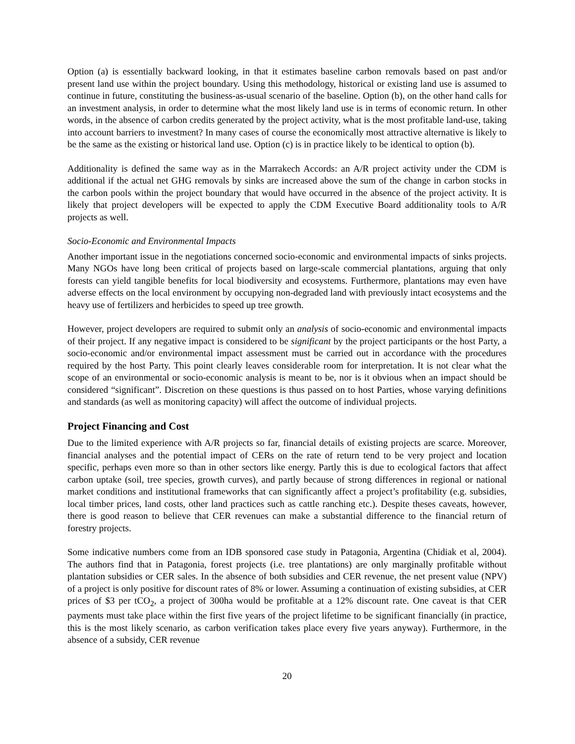Option (a) is essentially backward looking, in that it estimates baseline carbon removals based on past and/or present land use within the project boundary. Using this methodology, historical or existing land use is assumed to continue in future, constituting the business-as-usual scenario of the baseline. Option (b), on the other hand calls for an investment analysis, in order to determine what the most likely land use is in terms of economic return. In other words, in the absence of carbon credits generated by the project activity, what is the most profitable land-use, taking into account barriers to investment? In many cases of course the economically most attractive alternative is likely to be the same as the existing or historical land use. Option (c) is in practice likely to be identical to option (b).
Additionality is defined the same way as in the Marrakech Accords: an A/R project activity under the CDM is additional if the actual net GHG removals by sinks are increased above the sum of the change in carbon stocks in the carbon pools within the project boundary that would have occurred in the absence of the project activity. It is likely that project developers will be expected to apply the CDM Executive Board additionality tools to A/R projects as well.
Socio-Economic and Environmental Impacts
Another important issue in the negotiations concerned socio-economic and environmental impacts of sinks projects. Many NGOs have long been critical of projects based on large-scale commercial plantations, arguing that only forests can yield tangible benefits for local biodiversity and ecosystems. Furthermore, plantations may even have adverse effects on the local environment by occupying non-degraded land with previously intact ecosystems and the heavy use of fertilizers and herbicides to speed up tree growth.
However, project developers are required to submit only an analysis of socio-economic and environmental impacts of their project. If any negative impact is considered to be significant by the project participants or the host Party, a socio-economic and/or environmental impact assessment must be carried out in accordance with the procedures required by the host Party. This point clearly leaves considerable room for interpretation. It is not clear what the scope of an environmental or socio-economic analysis is meant to be, nor is it obvious when an impact should be considered “significant”. Discretion on these questions is thus passed on to host Parties, whose varying definitions and standards (as well as monitoring capacity) will affect the outcome of individual projects.
Project Financing and Cost
Due to the limited experience with A/R projects so far, financial details of existing projects are scarce. Moreover, financial analyses and the potential impact of CERs on the rate of return tend to be very project and location specific, perhaps even more so than in other sectors like energy. Partly this is due to ecological factors that affect carbon uptake (soil, tree species, growth curves), and partly because of strong differences in regional or national market conditions and institutional frameworks that can significantly affect a project’s profitability (e.g. subsidies, local timber prices, land costs, other land practices such as cattle ranching etc.). Despite theses caveats, however, there is good reason to believe that CER revenues can make a substantial difference to the financial return of forestry projects.
Some indicative numbers come from an IDB sponsored case study in Patagonia, Argentina (Chidiak et al, 2004). The authors find that in Patagonia, forest projects (i.e. tree plantations) are only marginally profitable without plantation subsidies or CER sales. In the absence of both subsidies and CER revenue, the net present value (NPV) of a project is only positive for discount rates of 8% or lower. Assuming a continuation of existing subsidies, at CER prices of $3 per tCO<sub>2</sub>, a project of 300ha would be profitable at a 12% discount rate. One caveat is that CER payments must take place within the first five years of the project lifetime to be significant financially (in practice, this is the most likely scenario, as carbon verification takes place every five years anyway). Furthermore, in the absence of a subsidy, CER revenue
20